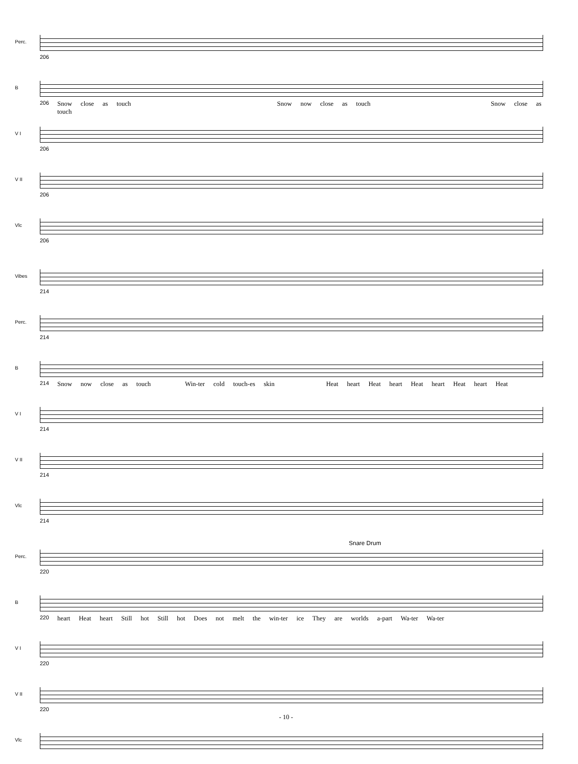Perc.
206
B
206 Snow close as touch Snow now close as touch Snow close as touch
V I
206
V II
206
Vlc
206
Vibes
214
Perc.
214
B
214 Snow now close as touch Win-ter cold touch-es skin Heat heart Heat heart Heat heart Heat heart Heat
V I
214
V II
214
Vlc
214
Perc.
220
Snare Drum
B
220 heart Heat heart Still hot Still hot Does not melt the win-ter ice They are worlds a-part Wa-ter Wa-ter
V I
220
V II
220
Vlc
- 10 -